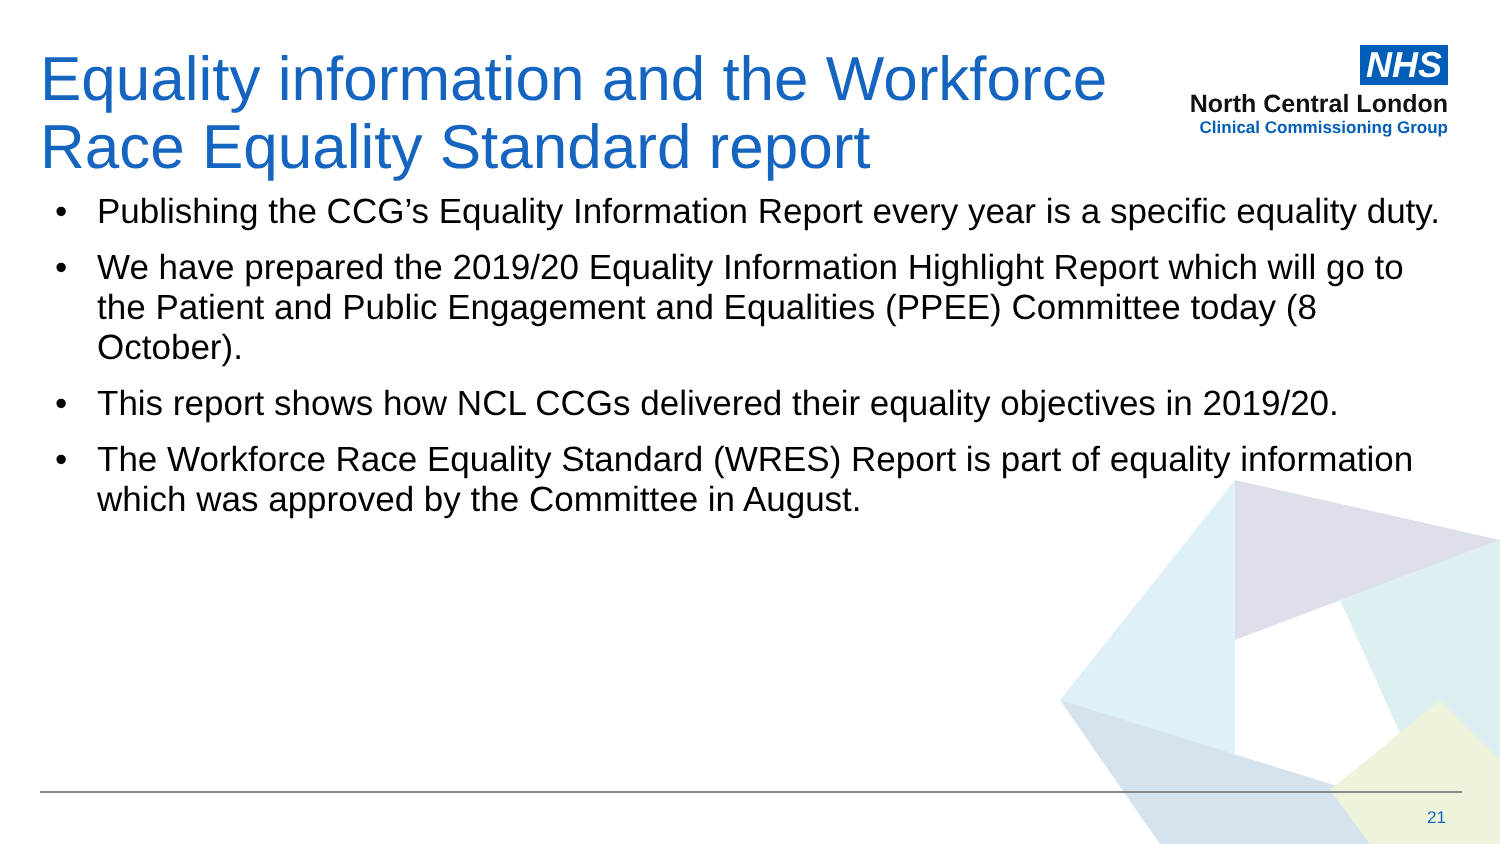Equality information and the Workforce
Race Equality Standard report
NHS
North Central London
Clinical Commissioning Group
• Publishing the CCG’s Equality Information Report every year is a specific equality duty.
• We have prepared the 2019/20 Equality Information Highlight Report which will go to the Patient and Public Engagement and Equalities (PPEE) Committee today (8 October).
• This report shows how NCL CCGs delivered their equality objectives in 2019/20.
• The Workforce Race Equality Standard (WRES) Report is part of equality information which was approved by the Committee in August.
21